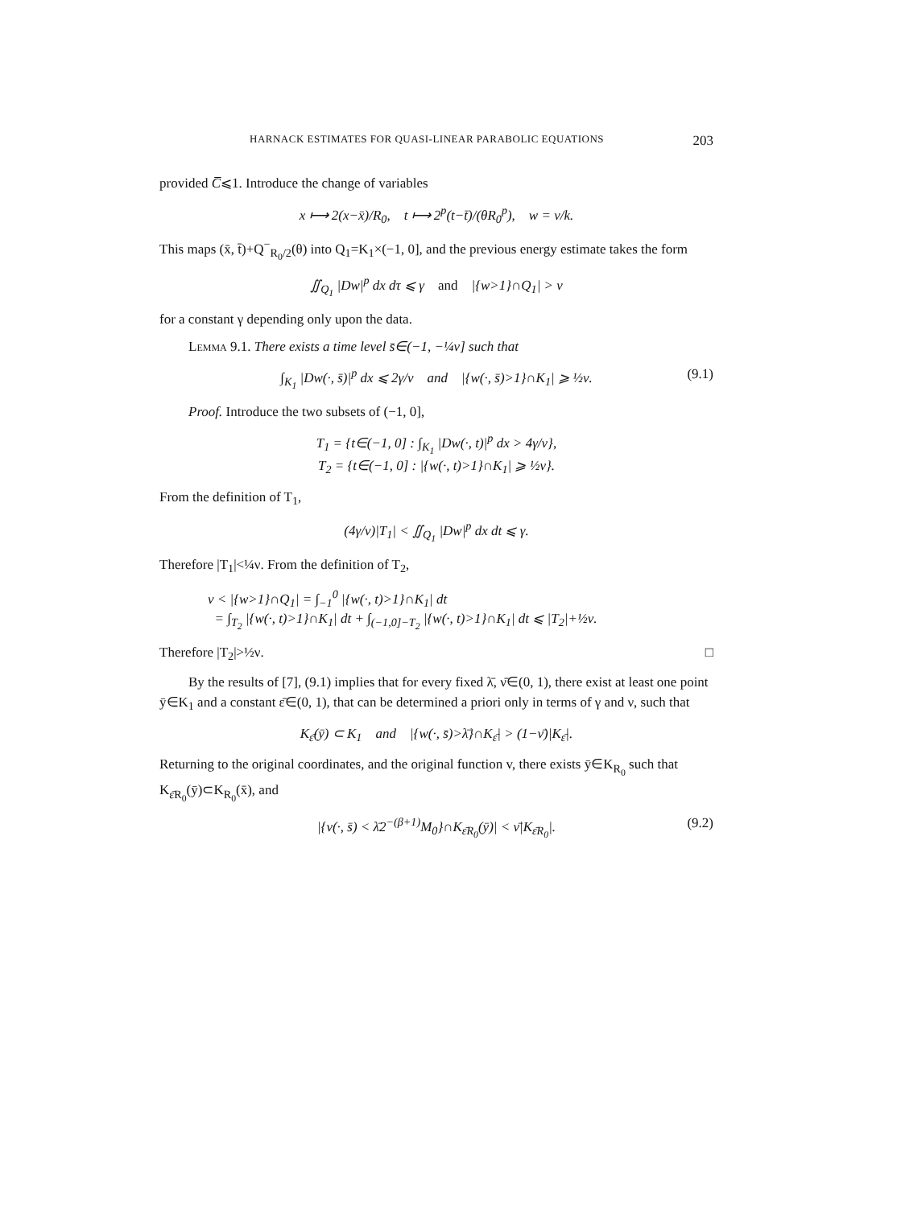HARNACK ESTIMATES FOR QUASI-LINEAR PARABOLIC EQUATIONS 203
provided C̅⩽1. Introduce the change of variables
x ⟼ 2(x−x̄)/R<sub>0</sub>, t ⟼ 2<sup>p</sup>(t−t̄)/(θR<sub>0</sub><sup>p</sup>), w = v/k.
This maps (x̄, t̄)+Q<sup>−</sup><sub>R<sub>0</sub>/2</sub>(θ) into Q<sub>1</sub>=K<sub>1</sub>×(−1, 0], and the previous energy estimate takes the form
∬<sub>Q<sub>1</sub></sub> |Dw|<sup>p</sup> dx dτ ⩽ γ and |{w>1}∩Q<sub>1</sub>| > ν
for a constant γ depending only upon the data.
Lemma 9.1. There exists a time level s̄∈(−1, −¼ν] such that
∫<sub>K<sub>1</sub></sub> |Dw(·, s̄)|<sup>p</sup> dx ⩽ 2γ/ν and |{w(·, s̄)>1}∩K<sub>1</sub>| ⩾ ½ν. (9.1)
Proof. Introduce the two subsets of (−1, 0],
T<sub>1</sub> = {t∈(−1, 0] : ∫<sub>K<sub>1</sub></sub> |Dw(·, t)|<sup>p</sup> dx > 4γ/ν},
T<sub>2</sub> = {t∈(−1, 0] : |{w(·, t)>1}∩K<sub>1</sub>| ⩾ ½ν}.
From the definition of T<sub>1</sub>,
(4γ/ν)|T<sub>1</sub>| < ∬<sub>Q<sub>1</sub></sub> |Dw|<sup>p</sup> dx dt ⩽ γ.
Therefore |T<sub>1</sub>|<¼ν. From the definition of T<sub>2</sub>,
ν < |{w>1}∩Q<sub>1</sub>| = ∫<sub>−1</sub><sup>0</sup> |{w(·, t)>1}∩K<sub>1</sub>| dt
= ∫<sub>T<sub>2</sub></sub> |{w(·, t)>1}∩K<sub>1</sub>| dt + ∫<sub>(−1,0]−T<sub>2</sub></sub> |{w(·, t)>1}∩K<sub>1</sub>| dt ⩽ |T<sub>2</sub>|+½ν.
Therefore |T<sub>2</sub>|>½ν. □
By the results of [7], (9.1) implies that for every fixed λ̄, ν̄∈(0, 1), there exist at least one point ȳ∈K<sub>1</sub> and a constant ε̄∈(0, 1), that can be determined a priori only in terms of γ and ν, such that
K<sub>ε̄</sub>(ȳ) ⊂ K<sub>1</sub> and |{w(·, s̄)>λ̄}∩K<sub>ε̄</sub>| > (1−ν̄)|K<sub>ε̄</sub>|.
Returning to the original coordinates, and the original function v, there exists ȳ∈K<sub>R<sub>0</sub></sub> such that K<sub>ε̄R<sub>0</sub></sub>(ȳ)⊂K<sub>R<sub>0</sub></sub>(x̄), and
|{v(·, s̄) < λ̄2<sup>−(β+1)</sup>M<sub>0</sub>}∩K<sub>ε̄R<sub>0</sub></sub>(ȳ)| < ν̄|K<sub>ε̄R<sub>0</sub></sub>|. (9.2)